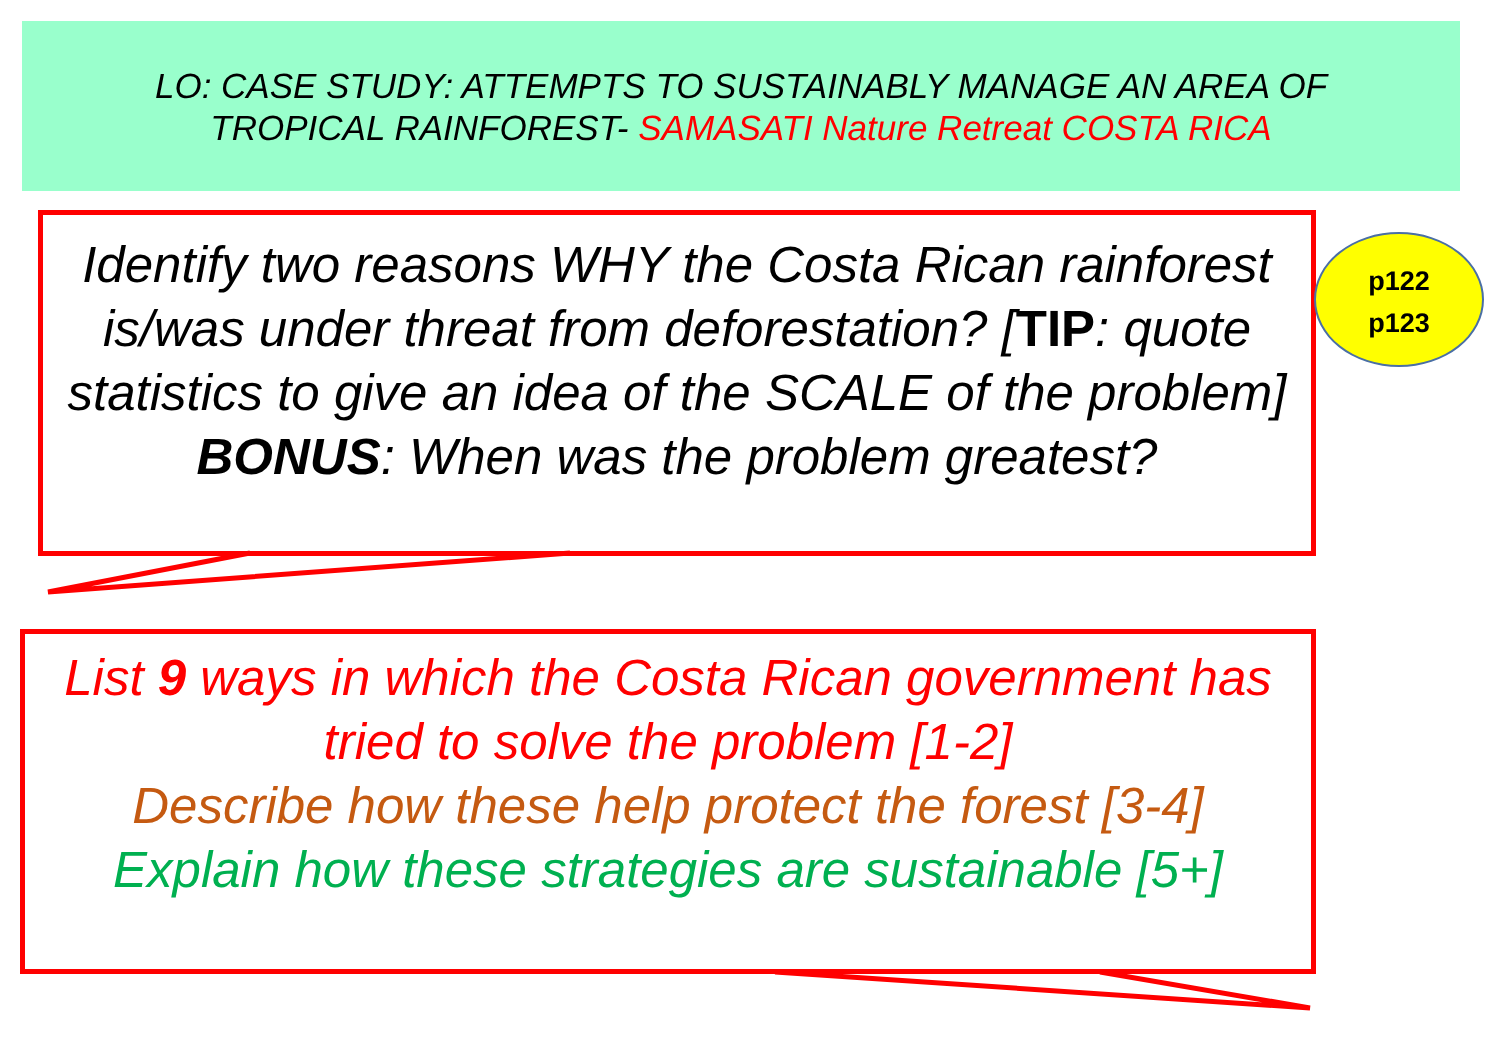LO: CASE STUDY: ATTEMPTS TO SUSTAINABLY MANAGE AN AREA OF
TROPICAL RAINFOREST- SAMASATI Nature Retreat COSTA RICA
Identify two reasons WHY the Costa Rican rainforest is/was under threat from deforestation? [TIP: quote statistics to give an idea of the SCALE of the problem]
BONUS: When was the problem greatest?
p122
p123
List 9 ways in which the Costa Rican government has tried to solve the problem [1-2]
Describe how these help protect the forest [3-4]
Explain how these strategies are sustainable [5+]